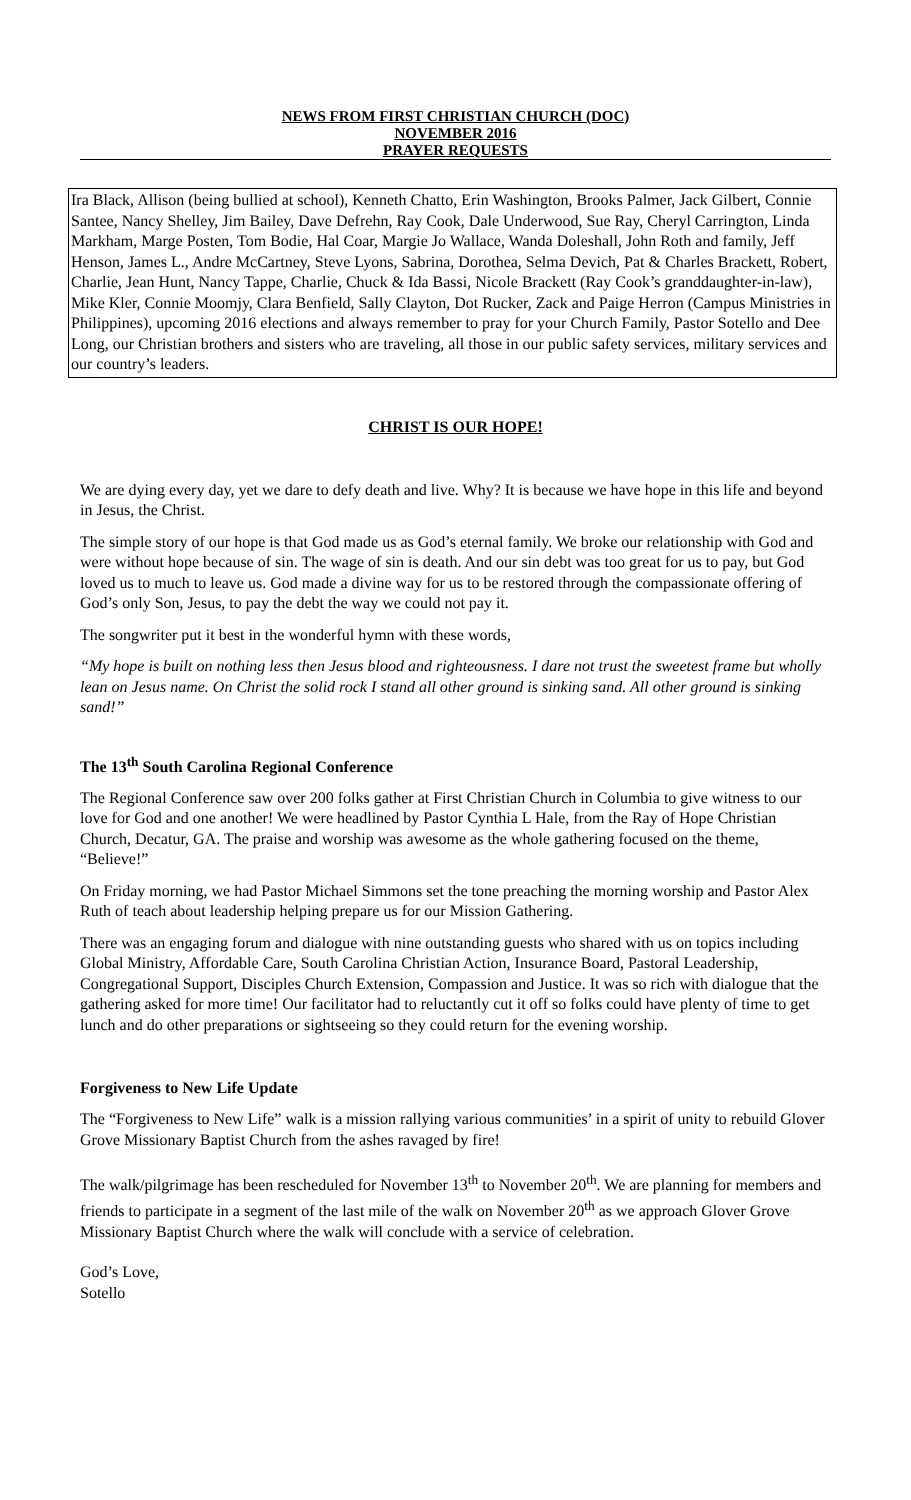NEWS FROM FIRST CHRISTIAN CHURCH (DOC)
NOVEMBER 2016
PRAYER REQUESTS
Ira Black, Allison (being bullied at school), Kenneth Chatto, Erin Washington, Brooks Palmer, Jack Gilbert, Connie Santee, Nancy Shelley, Jim Bailey, Dave Defrehn, Ray Cook, Dale Underwood, Sue Ray, Cheryl Carrington, Linda Markham, Marge Posten, Tom Bodie, Hal Coar, Margie Jo Wallace, Wanda Doleshall, John Roth and family, Jeff Henson, James L., Andre McCartney, Steve Lyons, Sabrina, Dorothea, Selma Devich, Pat & Charles Brackett, Robert, Charlie, Jean Hunt, Nancy Tappe, Charlie, Chuck & Ida Bassi, Nicole Brackett (Ray Cook’s granddaughter-in-law), Mike Kler, Connie Moomjy, Clara Benfield, Sally Clayton, Dot Rucker, Zack and Paige Herron (Campus Ministries in Philippines), upcoming 2016 elections and always remember to pray for your Church Family, Pastor Sotello and Dee Long, our Christian brothers and sisters who are traveling, all those in our public safety services, military services and our country’s leaders.
CHRIST IS OUR HOPE!
We are dying every day, yet we dare to defy death and live. Why? It is because we have hope in this life and beyond in Jesus, the Christ.
The simple story of our hope is that God made us as God’s eternal family. We broke our relationship with God and were without hope because of sin. The wage of sin is death. And our sin debt was too great for us to pay, but God loved us to much to leave us. God made a divine way for us to be restored through the compassionate offering of God’s only Son, Jesus, to pay the debt the way we could not pay it.
The songwriter put it best in the wonderful hymn with these words,
“My hope is built on nothing less then Jesus blood and righteousness. I dare not trust the sweetest frame but wholly lean on Jesus name. On Christ the solid rock I stand all other ground is sinking sand. All other ground is sinking sand!”
The 13<sup>th</sup> South Carolina Regional Conference
The Regional Conference saw over 200 folks gather at First Christian Church in Columbia to give witness to our love for God and one another! We were headlined by Pastor Cynthia L Hale, from the Ray of Hope Christian Church, Decatur, GA. The praise and worship was awesome as the whole gathering focused on the theme, “Believe!”
On Friday morning, we had Pastor Michael Simmons set the tone preaching the morning worship and Pastor Alex Ruth of teach about leadership helping prepare us for our Mission Gathering.
There was an engaging forum and dialogue with nine outstanding guests who shared with us on topics including Global Ministry, Affordable Care, South Carolina Christian Action, Insurance Board, Pastoral Leadership, Congregational Support, Disciples Church Extension, Compassion and Justice. It was so rich with dialogue that the gathering asked for more time! Our facilitator had to reluctantly cut it off so folks could have plenty of time to get lunch and do other preparations or sightseeing so they could return for the evening worship.
Forgiveness to New Life Update
The “Forgiveness to New Life” walk is a mission rallying various communities’ in a spirit of unity to rebuild Glover Grove Missionary Baptist Church from the ashes ravaged by fire!
The walk/pilgrimage has been rescheduled for November 13<sup>th</sup> to November 20<sup>th</sup>. We are planning for members and friends to participate in a segment of the last mile of the walk on November 20<sup>th</sup> as we approach Glover Grove Missionary Baptist Church where the walk will conclude with a service of celebration.
God’s Love,
Sotello